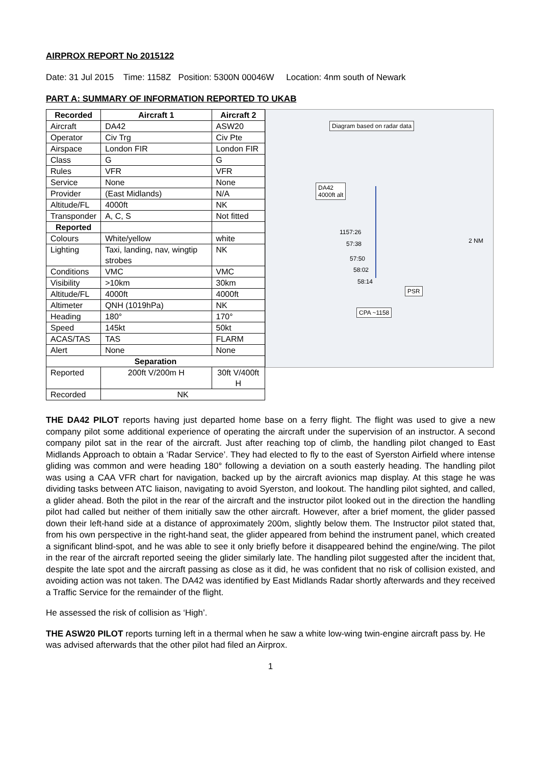AIRPROX REPORT No 2015122
Date: 31 Jul 2015 Time: 1158Z Position: 5300N 00046W Location: 4nm south of Newark
PART A: SUMMARY OF INFORMATION REPORTED TO UKAB
| Recorded | Aircraft 1 | Aircraft 2 |
| --- | --- | --- |
| Aircraft | DA42 | ASW20 |
| Operator | Civ Trg | Civ Pte |
| Airspace | London FIR | London FIR |
| Class | G | G |
| Rules | VFR | VFR |
| Service | None | None |
| Provider | (East Midlands) | N/A |
| Altitude/FL | 4000ft | NK |
| Transponder | A, C, S | Not fitted |
| Reported | | |
| Colours | White/yellow | white |
| Lighting | Taxi, landing, nav, wingtip strobes | NK |
| Conditions | VMC | VMC |
| Visibility | >10km | 30km |
| Altitude/FL | 4000ft | 4000ft |
| Altimeter | QNH (1019hPa) | NK |
| Heading | 180° | 170° |
| Speed | 145kt | 50kt |
| ACAS/TAS | TAS | FLARM |
| Alert | None | None |
| Separation | | |
| Reported | 200ft V/200m H | 30ft V/400ft H |
| Recorded | NK | |
Diagram based on radar data
DA42
4000ft alt
1157:26
57:38
57:50
58:02
58:14
PSR
CPA ~1158
2 NM
THE DA42 PILOT reports having just departed home base on a ferry flight. The flight was used to give a new company pilot some additional experience of operating the aircraft under the supervision of an instructor. A second company pilot sat in the rear of the aircraft. Just after reaching top of climb, the handling pilot changed to East Midlands Approach to obtain a ‘Radar Service’. They had elected to fly to the east of Syerston Airfield where intense gliding was common and were heading 180° following a deviation on a south easterly heading. The handling pilot was using a CAA VFR chart for navigation, backed up by the aircraft avionics map display. At this stage he was dividing tasks between ATC liaison, navigating to avoid Syerston, and lookout. The handling pilot sighted, and called, a glider ahead. Both the pilot in the rear of the aircraft and the instructor pilot looked out in the direction the handling pilot had called but neither of them initially saw the other aircraft. However, after a brief moment, the glider passed down their left-hand side at a distance of approximately 200m, slightly below them. The Instructor pilot stated that, from his own perspective in the right-hand seat, the glider appeared from behind the instrument panel, which created a significant blind-spot, and he was able to see it only briefly before it disappeared behind the engine/wing. The pilot in the rear of the aircraft reported seeing the glider similarly late. The handling pilot suggested after the incident that, despite the late spot and the aircraft passing as close as it did, he was confident that no risk of collision existed, and avoiding action was not taken. The DA42 was identified by East Midlands Radar shortly afterwards and they received a Traffic Service for the remainder of the flight.
He assessed the risk of collision as ‘High’.
THE ASW20 PILOT reports turning left in a thermal when he saw a white low-wing twin-engine aircraft pass by. He was advised afterwards that the other pilot had filed an Airprox.
1